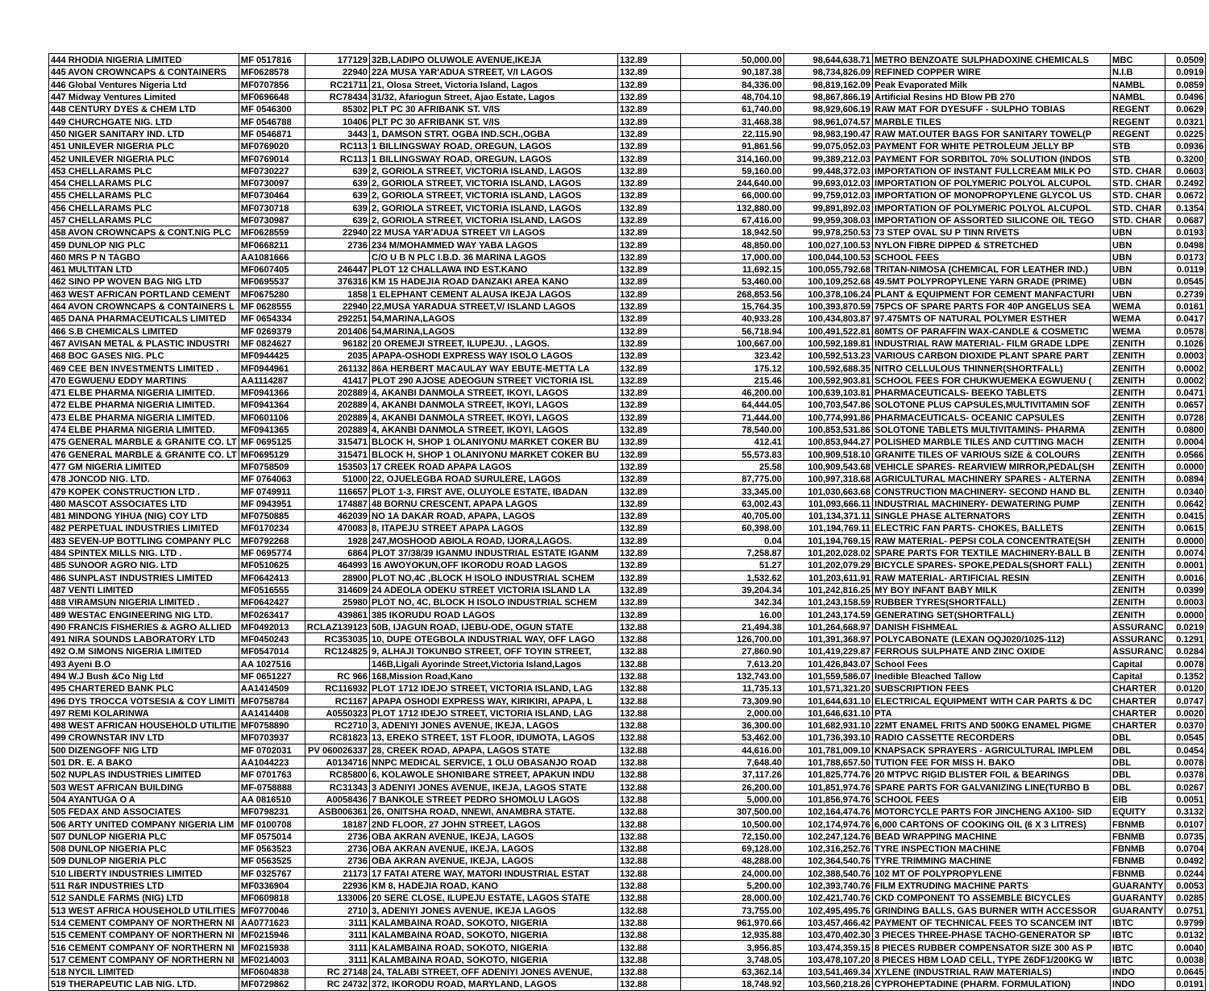| 444 RHODIA NIGERIA LIMITED | MF 0517816 | 177129 | 32B,LADIPO OLUWOLE AVENUE,IKEJA | 132.89 | 50,000.00 | 98,644,638.71 | METRO BENZOATE SULPHADOXINE CHEMICALS | MBC | 0.0509 |
| 445 AVON CROWNCAPS & CONTAINERS | MF0628578 | 22940 | 22A MUSA YAR'ADUA STREET, V/I LAGOS | 132.89 | 90,187.38 | 98,734,826.09 | REFINED COPPER WIRE | N.I.B | 0.0919 |
| 446 Global Ventures Nigeria Ltd | MF0707856 | RC21711 | 21, Olosa Street, Victoria Island, Lagos | 132.89 | 84,336.00 | 98,819,162.09 | Peak Evaporated Milk | NAMBL | 0.0859 |
| 447 Midway Ventures Limited | MF0696648 | RC78434 | 31/32, Afariogun Street, Ajao Estate, Lagos | 132.89 | 48,704.10 | 98,867,866.19 | Artificial Resins HD Blow PB 270 | NAMBL | 0.0496 |
| 448 CENTURY DYES & CHEM LTD | MF 0546300 | 85302 | PLT PC 30 AFRIBANK ST. V/IS | 132.89 | 61,740.00 | 98,929,606.19 | RAW MAT FOR DYESUFF - SULPHO TOBIAS | REGENT | 0.0629 |
| 449 CHURCHGATE NIG. LTD | MF 0546788 | 10406 | PLT PC 30 AFRIBANK ST. V/IS | 132.89 | 31,468.38 | 98,961,074.57 | MARBLE TILES | REGENT | 0.0321 |
| 450 NIGER SANITARY IND. LTD | MF 0546871 | 3443 | 1, DAMSON STRT. OGBA IND.SCH.,OGBA | 132.89 | 22,115.90 | 98,983,190.47 | RAW MAT.OUTER BAGS FOR SANITARY TOWEL(P | REGENT | 0.0225 |
| 451 UNILEVER NIGERIA PLC | MF0769020 | RC113 | 1 BILLINGSWAY ROAD, OREGUN, LAGOS | 132.89 | 91,861.56 | 99,075,052.03 | PAYMENT FOR WHITE PETROLEUM JELLY BP | STB | 0.0936 |
| 452 UNILEVER NIGERIA PLC | MF0769014 | RC113 | 1 BILLINGSWAY ROAD, OREGUN, LAGOS | 132.89 | 314,160.00 | 99,389,212.03 | PAYMENT FOR SORBITOL 70% SOLUTION (INDOS | STB | 0.3200 |
| 453 CHELLARAMS PLC | MF0730227 | 639 | 2, GORIOLA STREET, VICTORIA ISLAND, LAGOS | 132.89 | 59,160.00 | 99,448,372.03 | IMPORTATION OF INSTANT FULLCREAM MILK PO | STD. CHAR | 0.0603 |
| 454 CHELLARAMS PLC | MF0730097 | 639 | 2, GORIOLA STREET, VICTORIA ISLAND, LAGOS | 132.89 | 244,640.00 | 99,693,012.03 | IMPORTATION OF POLYMERIC POLYOL ALCUPOL | STD. CHAR | 0.2492 |
| 455 CHELLARAMS PLC | MF0730464 | 639 | 2, GORIOLA STREET, VICTORIA ISLAND, LAGOS | 132.89 | 66,000.00 | 99,759,012.03 | IMPORTATION OF MONOPROPYLENE GLYCOL US | STD. CHAR | 0.0672 |
| 456 CHELLARAMS PLC | MF0730718 | 639 | 2, GORIOLA STREET, VICTORIA ISLAND, LAGOS | 132.89 | 132,880.00 | 99,891,892.03 | IMPORTATION OF POLYMERIC POLYOL ALCUPOL | STD. CHAR | 0.1354 |
| 457 CHELLARAMS PLC | MF0730987 | 639 | 2, GORIOLA STREET, VICTORIA ISLAND, LAGOS | 132.89 | 67,416.00 | 99,959,308.03 | IMPORTATION OF ASSORTED SILICONE OIL TEGO | STD. CHAR | 0.0687 |
| 458 AVON CROWNCAPS & CONT.NIG PLC | MF0628559 | 22940 | 22 MUSA YAR'ADUA STREET V/I LAGOS | 132.89 | 18,942.50 | 99,978,250.53 | 73 STEP OVAL SU P TINN RIVETS | UBN | 0.0193 |
| 459 DUNLOP NIG PLC | MF0668211 | 2736 | 234 M/MOHAMMED WAY YABA LAGOS | 132.89 | 48,850.00 | 100,027,100.53 | NYLON FIBRE DIPPED & STRETCHED | UBN | 0.0498 |
| 460 MRS P N TAGBO | AA1081666 | | C/O U B N PLC I.B.D. 36 MARINA LAGOS | 132.89 | 17,000.00 | 100,044,100.53 | SCHOOL FEES | UBN | 0.0173 |
| 461 MULTITAN LTD | MF0607405 | 246447 | PLOT 12 CHALLAWA IND EST.KANO | 132.89 | 11,692.15 | 100,055,792.68 | TRITAN-NIMOSA (CHEMICAL FOR LEATHER IND.) | UBN | 0.0119 |
| 462 SINO PP WOVEN BAG NIG LTD | MF0695537 | 376316 | KM 15 HADEJIA ROAD DANZAKI AREA KANO | 132.89 | 53,460.00 | 100,109,252.68 | 49.5MT POLYPROPYLENE YARN GRADE (PRIME) | UBN | 0.0545 |
| 463 WEST AFRICAN PORTLAND CEMENT | MF0675280 | 1858 | 1 ELEPHANT CEMENT ALAUSA IKEJA LAGOS | 132.89 | 268,853.56 | 100,378,106.24 | PLANT & EQUIPMENT FOR CEMENT MANFACTURI | UBN | 0.2739 |
| 464 AVON CROWNCAPS & CONTAINERS L | MF 0628555 | 22940 | 22,MUSA YARADUA STREET,V/ ISLAND LAGOS | 132.89 | 15,764.35 | 100,393,870.59 | 75PCS OF SPARE PARTS FOR 40P ANGELUS SEA | WEMA | 0.0161 |
| 465 DANA PHARMACEUTICALS LIMITED | MF 0654334 | 292251 | 54,MARINA,LAGOS | 132.89 | 40,933.28 | 100,434,803.87 | 97.475MTS OF NATURAL POLYMER ESTHER | WEMA | 0.0417 |
| 466 S.B CHEMICALS LIMITED | MF 0269379 | 201406 | 54,MARINA,LAGOS | 132.89 | 56,718.94 | 100,491,522.81 | 80MTS OF PARAFFIN WAX-CANDLE & COSMETIC | WEMA | 0.0578 |
| 467 AVISAN METAL & PLASTIC INDUSTRI | MF 0824627 | 96182 | 20 OREMEJI STREET, ILUPEJU. , LAGOS. | 132.89 | 100,667.00 | 100,592,189.81 | INDUSTRIAL RAW MATERIAL- FILM GRADE LDPE | ZENITH | 0.1026 |
| 468 BOC GASES NIG. PLC | MF0944425 | 2035 | APAPA-OSHODI EXPRESS WAY ISOLO LAGOS | 132.89 | 323.42 | 100,592,513.23 | VARIOUS CARBON DIOXIDE PLANT SPARE PART | ZENITH | 0.0003 |
| 469 CEE BEN INVESTMENTS LIMITED . | MF0944961 | 261132 | 86A HERBERT MACAULAY WAY EBUTE-METTA LA | 132.89 | 175.12 | 100,592,688.35 | NITRO CELLULOUS THINNER(SHORTFALL) | ZENITH | 0.0002 |
| 470 EGWUENU EDDY MARTINS | AA1114287 | 41417 | PLOT 290 AJOSE ADEOGUN STREET VICTORIA ISL | 132.89 | 215.46 | 100,592,903.81 | SCHOOL FEES FOR CHUKWUEMEKA EGWUENU ( | ZENITH | 0.0002 |
| 471 ELBE PHARMA NIGERIA LIMITED. | MF0941366 | 202889 | 4, AKANBI DANMOLA STREET, IKOYI, LAGOS | 132.89 | 46,200.00 | 100,639,103.81 | PHARMACEUTICALS- BEEKO TABLETS | ZENITH | 0.0471 |
| 472 ELBE PHARMA NIGERIA LIMITED. | MF0941364 | 202889 | 4, AKANBI DANMOLA STREET, IKOYI, LAGOS | 132.89 | 64,444.05 | 100,703,547.86 | SOLOTONE PLUS CAPSULES,MULTIVITAMIN SOF | ZENITH | 0.0657 |
| 473 ELBE PHARMA NIGERIA LIMITED. | MF0601106 | 202889 | 4, AKANBI DANMOLA STREET, IKOYI, LAGOS | 132.89 | 71,444.00 | 100,774,991.86 | PHARMACEUTICALS- OCEANIC CAPSULES | ZENITH | 0.0728 |
| 474 ELBE PHARMA NIGERIA LIMITED. | MF0941365 | 202889 | 4, AKANBI DANMOLA STREET, IKOYI, LAGOS | 132.89 | 78,540.00 | 100,853,531.86 | SOLOTONE TABLETS MULTIVITAMINS- PHARMA | ZENITH | 0.0800 |
| 475 GENERAL MARBLE & GRANITE CO. LT | MF 0695125 | 315471 | BLOCK H, SHOP 1 OLANIYONU MARKET COKER BU | 132.89 | 412.41 | 100,853,944.27 | POLISHED MARBLE TILES AND CUTTING MACH | ZENITH | 0.0004 |
| 476 GENERAL MARBLE & GRANITE CO. LT | MF0695129 | 315471 | BLOCK H, SHOP 1 OLANIYONU MARKET COKER BU | 132.89 | 55,573.83 | 100,909,518.10 | GRANITE TILES OF VARIOUS SIZE & COLOURS | ZENITH | 0.0566 |
| 477 GM NIGERIA LIMITED | MF0758509 | 153503 | 17 CREEK ROAD APAPA LAGOS | 132.89 | 25.58 | 100,909,543.68 | VEHICLE SPARES- REARVIEW MIRROR,PEDAL(SH | ZENITH | 0.0000 |
| 478 JONCOD NIG. LTD. | MF 0764063 | 51000 | 22, OJUELEGBA ROAD SURULERE, LAGOS | 132.89 | 87,775.00 | 100,997,318.68 | AGRICULTURAL MACHINERY SPARES - ALTERNA | ZENITH | 0.0894 |
| 479 KOPEK CONSTRUCTION LTD . | MF 0749911 | 116657 | PLOT 1-3, FIRST AVE, OLUYOLE ESTATE, IBADAN | 132.89 | 33,345.00 | 101,030,663.68 | CONSTRUCTION MACHINERY- SECOND HAND BL | ZENITH | 0.0340 |
| 480 MASCOT ASSOCIATES LTD | MF 0943951 | 174887 | 48 BORNU CRESCENT, APAPA LAGOS | 132.89 | 63,002.43 | 101,093,666.11 | INDUSTRIAL MACHINERY- DEWATERING PUMP | ZENITH | 0.0642 |
| 481 MINDONG YIHUA (NIG) COY LTD | MF0750885 | 462039 | NO 1A DAKAR ROAD, APAPA, LAGOS | 132.89 | 40,705.00 | 101,134,371.11 | SINGLE PHASE ALTERNATORS | ZENITH | 0.0415 |
| 482 PERPETUAL INDUSTRIES LIMITED | MF0170234 | 470083 | 8, ITAPEJU STREET APAPA LAGOS | 132.89 | 60,398.00 | 101,194,769.11 | ELECTRIC FAN PARTS- CHOKES, BALLETS | ZENITH | 0.0615 |
| 483 SEVEN-UP BOTTLING COMPANY PLC | MF0792268 | 1928 | 247,MOSHOOD ABIOLA ROAD, IJORA,LAGOS. | 132.89 | 0.04 | 101,194,769.15 | RAW MATERIAL- PEPSI COLA CONCENTRATE(SH | ZENITH | 0.0000 |
| 484 SPINTEX MILLS NIG. LTD . | MF 0695774 | 6864 | PLOT 37/38/39 IGANMU INDUSTRIAL ESTATE IGANM | 132.89 | 7,258.87 | 101,202,028.02 | SPARE PARTS FOR TEXTILE MACHINERY-BALL B | ZENITH | 0.0074 |
| 485 SUNOOR AGRO NIG. LTD | MF0510625 | 464993 | 16 AWOYOKUN,OFF IKORODU ROAD LAGOS | 132.89 | 51.27 | 101,202,079.29 | BICYCLE SPARES- SPOKE,PEDALS(SHORT FALL) | ZENITH | 0.0001 |
| 486 SUNPLAST INDUSTRIES LIMITED | MF0642413 | 28900 | PLOT NO,4C ,BLOCK H ISOLO INDUSTRIAL SCHEM | 132.89 | 1,532.62 | 101,203,611.91 | RAW MATERIAL- ARTIFICIAL RESIN | ZENITH | 0.0016 |
| 487 VENTI LIMITED | MF0516555 | 314609 | 24 ADEOLA ODEKU STREET VICTORIA ISLAND LA | 132.89 | 39,204.34 | 101,242,816.25 | MY BOY INFANT BABY MILK | ZENITH | 0.0399 |
| 488 VIRAMSUN NIGERIA LIMITED . | MF0642427 | 25980 | PLOT NO, 4C, BLOCK H ISOLO INDUSTRIAL SCHEM | 132.89 | 342.34 | 101,243,158.59 | RUBBER TYRES(SHORTFALL) | ZENITH | 0.0003 |
| 489 WESTAC ENGINEERING NIG LTD. | MF0263417 | 439861 | 385 IKORUDU ROAD LAGOS | 132.89 | 16.00 | 101,243,174.59 | GENERATING SET(SHORTFALL) | ZENITH | 0.0000 |
| 490 FRANCIS FISHERIES & AGRO ALLIED | MF0492013 | RCLAZ139123 | 50B, IJAGUN ROAD, IJEBU-ODE, OGUN STATE | 132.88 | 21,494.38 | 101,264,668.97 | DANISH FISHMEAL | ASSURANC | 0.0219 |
| 491 NIRA SOUNDS LABORATORY LTD | MF0450243 | RC353035 | 10, DUPE OTEGBOLA INDUSTRIAL WAY, OFF LAGO | 132.88 | 126,700.00 | 101,391,368.97 | POLYCABONATE (LEXAN OQJ020/1025-112) | ASSURANC | 0.1291 |
| 492 O.M SIMONS NIGERIA LIMITED | MF0547014 | RC124825 | 9, ALHAJI TOKUNBO STREET, OFF TOYIN STREET, | 132.88 | 27,860.90 | 101,419,229.87 | FERROUS SULPHATE AND ZINC OXIDE | ASSURANC | 0.0284 |
| 493 Ayeni B.O | AA 1027516 | | 146B,Ligali Ayorinde Street,Victoria Island,Lagos | 132.88 | 7,613.20 | 101,426,843.07 | School Fees | Capital | 0.0078 |
| 494 W.J Bush &Co Nig Ltd | MF 0651227 | RC 966 | 168,Mission Road,Kano | 132.88 | 132,743.00 | 101,559,586.07 | Inedible Bleached Tallow | Capital | 0.1352 |
| 495 CHARTERED BANK PLC | AA1414509 | RC116932 | PLOT 1712 IDEJO STREET, VICTORIA ISLAND, LAG | 132.88 | 11,735.13 | 101,571,321.20 | SUBSCRIPTION FEES | CHARTER | 0.0120 |
| 496 DYS TROCCA VOTSESIA & COY LIMITI | MF0758784 | RC1167 | APAPA OSHODI EXPRESS WAY, KIRIKIRI, APAPA, L | 132.88 | 73,309.90 | 101,644,631.10 | ELECTRICAL EQUIPMENT WITH CAR PARTS & DC | CHARTER | 0.0747 |
| 497 REMI KOLARINWA | AA1414408 | A0550323 | PLOT 1712 IDEJO STREET, VICTORIA ISLAND, LAG | 132.88 | 2,000.00 | 101,646,631.10 | PTA | CHARTER | 0.0020 |
| 498 WEST AFRICAN HOUSEHOLD UTILITIE | MF0758890 | RC2710 | 3, ADENIYI JONES AVENUE, IKEJA, LAGOS | 132.88 | 36,300.00 | 101,682,931.10 | 22MT ENAMEL FRITS AND 500KG ENAMEL PIGME | CHARTER | 0.0370 |
| 499 CROWNSTAR INV LTD | MF0703937 | RC81823 | 13, EREKO STREET, 1ST FLOOR, IDUMOTA, LAGOS | 132.88 | 53,462.00 | 101,736,393.10 | RADIO CASSETTE RECORDERS | DBL | 0.0545 |
| 500 DIZENGOFF NIG LTD | MF 0702031 | PV 060026337 | 28, CREEK ROAD, APAPA, LAGOS STATE | 132.88 | 44,616.00 | 101,781,009.10 | KNAPSACK SPRAYERS - AGRICULTURAL IMPLEM | DBL | 0.0454 |
| 501 DR. E. A BAKO | AA1044223 | A0134716 | NNPC MEDICAL SERVICE, 1 OLU OBASANJO ROAD | 132.88 | 7,648.40 | 101,788,657.50 | TUTION FEE FOR MISS H. BAKO | DBL | 0.0078 |
| 502 NUPLAS INDUSTRIES LIMITED | MF 0701763 | RC85800 | 6, KOLAWOLE SHONIBARE STREET, APAKUN INDU | 132.88 | 37,117.26 | 101,825,774.76 | 20 MTPVC RIGID BLISTER FOIL & BEARINGS | DBL | 0.0378 |
| 503 WEST AFRICAN BUILDING | MF-0758888 | RC31343 | 3 ADENIYI JONES AVENUE, IKEJA, LAGOS STATE | 132.88 | 26,200.00 | 101,851,974.76 | SPARE PARTS FOR GALVANIZING LINE(TURBO B | DBL | 0.0267 |
| 504 AYANTUGA O A | AA 0816510 | A0058436 | 7 BANKOLE STREET PEDRO SHOMOLU LAGOS | 132.88 | 5,000.00 | 101,856,974.76 | SCHOOL FEES | EIB | 0.0051 |
| 505 FEDAX AND ASSOCIATES | MF0798231 | ASB006361 | 26, ONITSHA ROAD, NNEWI, ANAMBRA STATE. | 132.88 | 307,500.00 | 102,164,474.76 | MOTORCYCLE PARTS FOR JINCHENG AX100- SID | EQUITY | 0.3132 |
| 506 ARTY UNITED COMPANY NIGERIA LIM | MF 0100708 | 18187 | 2ND FLOOR, 27 JOHN STREET, LAGOS | 132.88 | 10,500.00 | 102,174,974.76 | 6,000 CARTONS OF COOKING OIL (6 X 3 LITRES) | FBNMB | 0.0107 |
| 507 DUNLOP NIGERIA PLC | MF 0575014 | 2736 | OBA AKRAN AVENUE, IKEJA, LAGOS | 132.88 | 72,150.00 | 102,247,124.76 | BEAD WRAPPING MACHINE | FBNMB | 0.0735 |
| 508 DUNLOP NIGERIA PLC | MF 0563523 | 2736 | OBA AKRAN AVENUE, IKEJA, LAGOS | 132.88 | 69,128.00 | 102,316,252.76 | TYRE INSPECTION MACHINE | FBNMB | 0.0704 |
| 509 DUNLOP NIGERIA PLC | MF 0563525 | 2736 | OBA AKRAN AVENUE, IKEJA, LAGOS | 132.88 | 48,288.00 | 102,364,540.76 | TYRE TRIMMING MACHINE | FBNMB | 0.0492 |
| 510 LIBERTY INDUSTRIES LIMITED | MF 0325767 | 21173 | 17 FATAI ATERE WAY, MATORI INDUSTRIAL ESTAT | 132.88 | 24,000.00 | 102,388,540.76 | 102 MT OF POLYPROPYLENE | FBNMB | 0.0244 |
| 511 R&R INDUSTRIES LTD | MF0336904 | 22936 | KM 8, HADEJIA ROAD, KANO | 132.88 | 5,200.00 | 102,393,740.76 | FILM EXTRUDING MACHINE PARTS | GUARANTY | 0.0053 |
| 512 SANDLE FARMS (NIG) LTD | MF0609818 | 133006 | 20 SERE CLOSE, ILUPEJU ESTATE, LAGOS STATE | 132.88 | 28,000.00 | 102,421,740.76 | CKD COMPONENT TO ASSEMBLE BICYCLES | GUARANTY | 0.0285 |
| 513 WEST AFRICA HOUSEHOLD UTILITIES | MF0770046 | 2710 | 3, ADENIYI JONES AVENUE, IKEJA LAGOS | 132.88 | 73,755.00 | 102,495,495.76 | GRINDING BALLS, GAS BURNER WITH ACCESSOR | GUARANTY | 0.0751 |
| 514 CEMENT COMPANY OF NORTHERN NI | AA0771623 | 3111 | KALAMBAINA ROAD, SOKOTO, NIGERIA | 132.88 | 961,970.66 | 103,457,466.42 | PAYMENT OF TECHNICAL FEES TO SCANCEM INT | IBTC | 0.9799 |
| 515 CEMENT COMPANY OF NORTHERN NI | MF0215946 | 3111 | KALAMBAINA ROAD, SOKOTO, NIGERIA | 132.88 | 12,935.88 | 103,470,402.30 | 3 PIECES THREE-PHASE TACHO-GENERATOR SP | IBTC | 0.0132 |
| 516 CEMENT COMPANY OF NORTHERN NI | MF0215938 | 3111 | KALAMBAINA ROAD, SOKOTO, NIGERIA | 132.88 | 3,956.85 | 103,474,359.15 | 8 PIECES RUBBER COMPENSATOR SIZE 300 AS P | IBTC | 0.0040 |
| 517 CEMENT COMPANY OF NORTHERN NI | MF0214003 | 3111 | KALAMBAINA ROAD, SOKOTO, NIGERIA | 132.88 | 3,748.05 | 103,478,107.20 | 8 PIECES HBM LOAD CELL, TYPE Z6DF1/200KG W | IBTC | 0.0038 |
| 518 NYCIL LIMITED | MF0604838 | RC 27148 | 24, TALABI STREET, OFF ADENIYI JONES AVENUE, | 132.88 | 63,362.14 | 103,541,469.34 | XYLENE (INDUSTRIAL RAW MATERIALS) | INDO | 0.0645 |
| 519 THERAPEUTIC LAB NIG. LTD. | MF0729862 | RC 24732 | 372, IKORODU ROAD, MARYLAND, LAGOS | 132.88 | 18,748.92 | 103,560,218.26 | CYPROHEPTADINE (PHARM. FORMULATION) | INDO | 0.0191 |